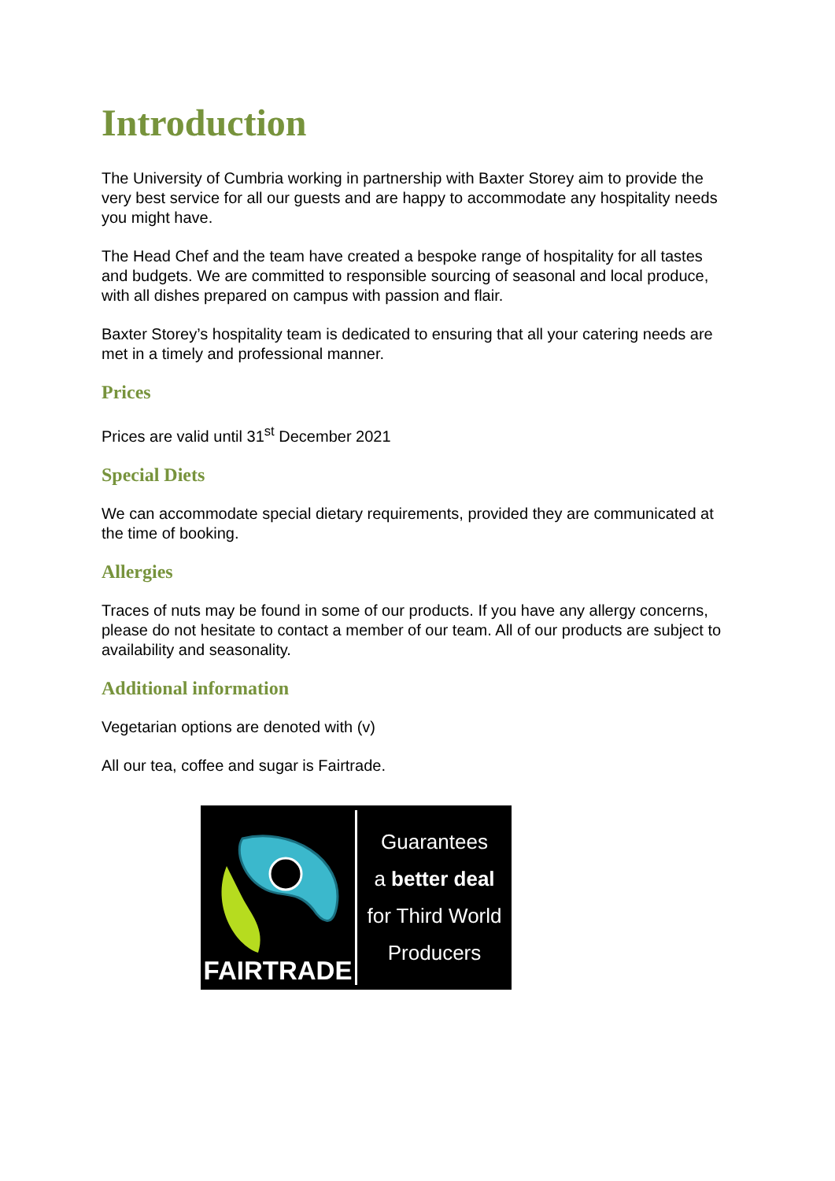Introduction
The University of Cumbria working in partnership with Baxter Storey aim to provide the very best service for all our guests and are happy to accommodate any hospitality needs you might have.
The Head Chef and the team have created a bespoke range of hospitality for all tastes and budgets. We are committed to responsible sourcing of seasonal and local produce, with all dishes prepared on campus with passion and flair.
Baxter Storey’s hospitality team is dedicated to ensuring that all your catering needs are met in a timely and professional manner.
Prices
Prices are valid until 31<sup>st</sup> December 2021
Special Diets
We can accommodate special dietary requirements, provided they are communicated at the time of booking.
Allergies
Traces of nuts may be found in some of our products. If you have any allergy concerns, please do not hesitate to contact a member of our team. All of our products are subject to availability and seasonality.
Additional information
Vegetarian options are denoted with (v)
All our tea, coffee and sugar is Fairtrade.
FAIRTRADE
Guarantees
a better deal
for Third World
Producers